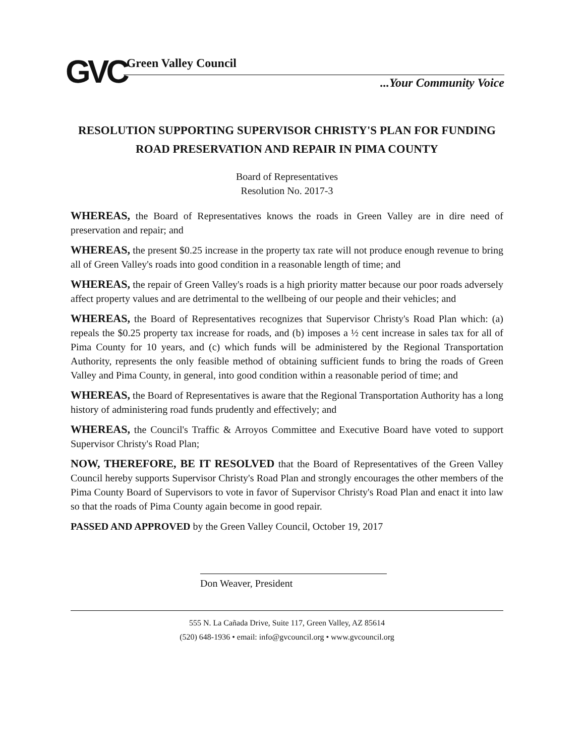GVC
Green Valley Council
...Your Community Voice
RESOLUTION SUPPORTING SUPERVISOR CHRISTY'S PLAN FOR FUNDING ROAD PRESERVATION AND REPAIR IN PIMA COUNTY
Board of Representatives
Resolution No. 2017-3
WHEREAS, the Board of Representatives knows the roads in Green Valley are in dire need of preservation and repair; and
WHEREAS, the present $0.25 increase in the property tax rate will not produce enough revenue to bring all of Green Valley's roads into good condition in a reasonable length of time; and
WHEREAS, the repair of Green Valley's roads is a high priority matter because our poor roads adversely affect property values and are detrimental to the wellbeing of our people and their vehicles; and
WHEREAS, the Board of Representatives recognizes that Supervisor Christy's Road Plan which: (a) repeals the $0.25 property tax increase for roads, and (b) imposes a ½ cent increase in sales tax for all of Pima County for 10 years, and (c) which funds will be administered by the Regional Transportation Authority, represents the only feasible method of obtaining sufficient funds to bring the roads of Green Valley and Pima County, in general, into good condition within a reasonable period of time; and
WHEREAS, the Board of Representatives is aware that the Regional Transportation Authority has a long history of administering road funds prudently and effectively; and
WHEREAS, the Council's Traffic & Arroyos Committee and Executive Board have voted to support Supervisor Christy's Road Plan;
NOW, THEREFORE, BE IT RESOLVED that the Board of Representatives of the Green Valley Council hereby supports Supervisor Christy's Road Plan and strongly encourages the other members of the Pima County Board of Supervisors to vote in favor of Supervisor Christy's Road Plan and enact it into law so that the roads of Pima County again become in good repair.
PASSED AND APPROVED by the Green Valley Council, October 19, 2017
Don Weaver, President
555 N. La Cañada Drive, Suite 117, Green Valley, AZ 85614
(520) 648-1936 • email: info@gvcouncil.org • www.gvcouncil.org